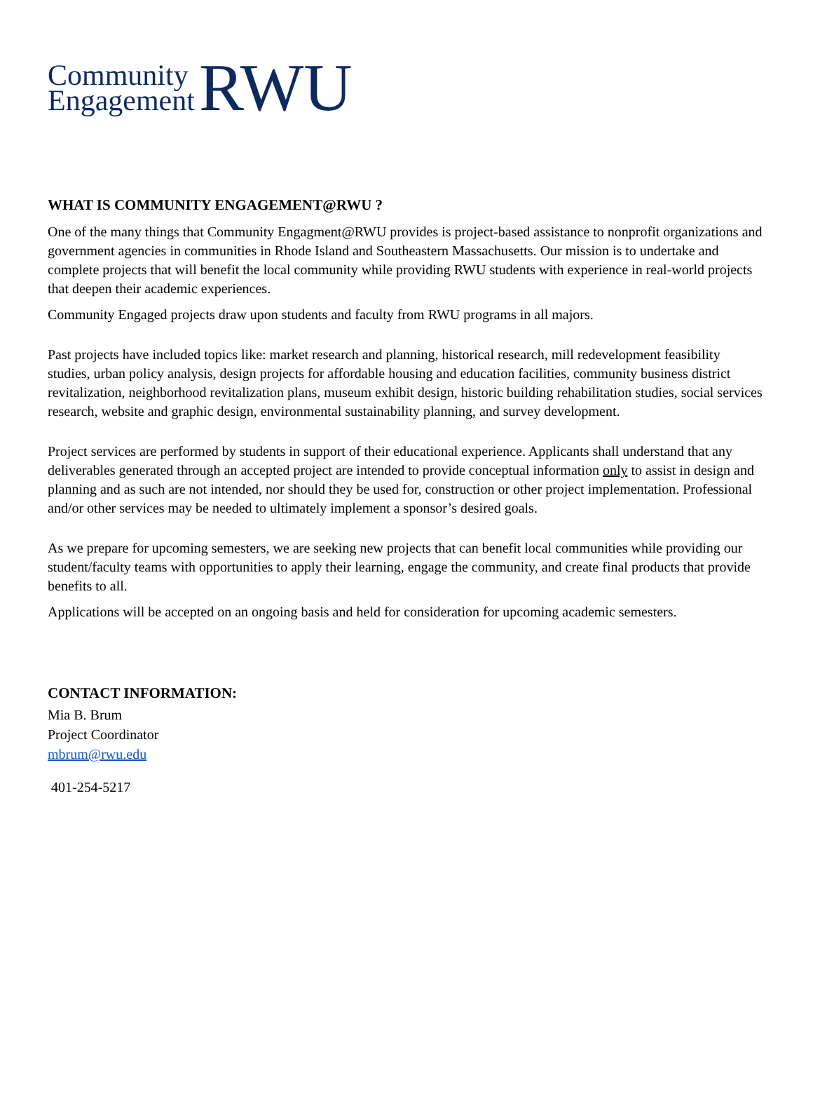Community
Engagement
RWU
WHAT IS COMMUNITY ENGAGEMENT@RWU ?
One of the many things that Community Engagment@RWU provides is project-based assistance to nonprofit organizations and government agencies in communities in Rhode Island and Southeastern Massachusetts. Our mission is to undertake and complete projects that will benefit the local community while providing RWU students with experience in real-world projects that deepen their academic experiences.
Community Engaged projects draw upon students and faculty from RWU programs in all majors.
Past projects have included topics like: market research and planning, historical research, mill redevelopment feasibility studies, urban policy analysis, design projects for affordable housing and education facilities, community business district revitalization, neighborhood revitalization plans, museum exhibit design, historic building rehabilitation studies, social services research, website and graphic design, environmental sustainability planning, and survey development.
Project services are performed by students in support of their educational experience. Applicants shall understand that any deliverables generated through an accepted project are intended to provide conceptual information only to assist in design and planning and as such are not intended, nor should they be used for, construction or other project implementation. Professional and/or other services may be needed to ultimately implement a sponsor’s desired goals.
As we prepare for upcoming semesters, we are seeking new projects that can benefit local communities while providing our student/faculty teams with opportunities to apply their learning, engage the community, and create final products that provide benefits to all.
Applications will be accepted on an ongoing basis and held for consideration for upcoming academic semesters.
CONTACT INFORMATION:
Mia B. Brum
Project Coordinator
mbrum@rwu.edu
401-254-5217